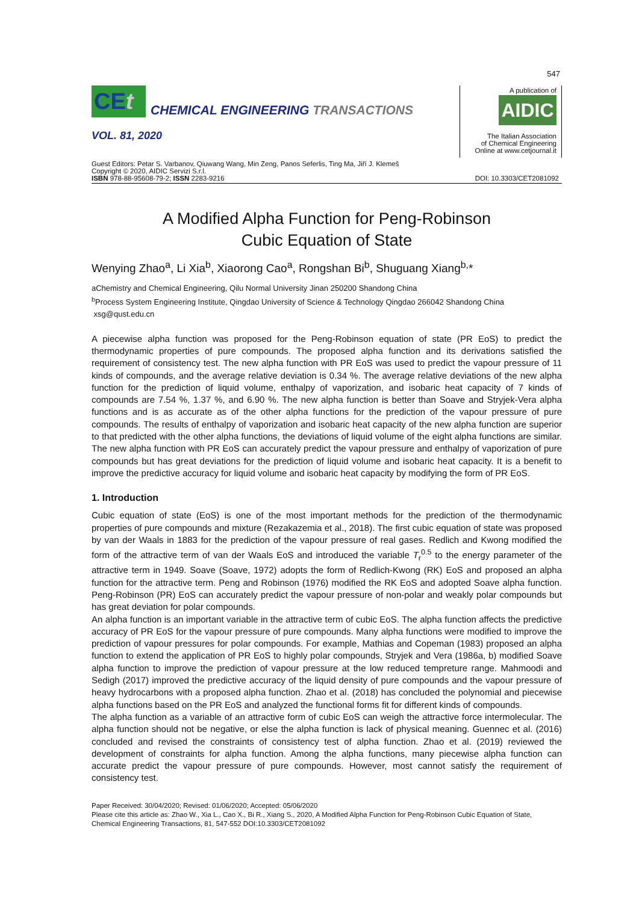547
CEt
CHEMICAL ENGINEERING TRANSACTIONS
VOL. 81, 2020
A publication of
AIDIC
The Italian Association
of Chemical Engineering
Online at www.cetjournal.it
Guest Editors: Petar S. Varbanov, Qiuwang Wang, Min Zeng, Panos Seferlis, Ting Ma, Jiří J. Klemeš
Copyright © 2020, AIDIC Servizi S.r.l.
ISBN 978-88-95608-79-2; ISSN 2283-9216
DOI: 10.3303/CET2081092
A Modified Alpha Function for Peng-Robinson
Cubic Equation of State
Wenying Zhao<sup>a</sup>, Li Xia<sup>b</sup>, Xiaorong Cao<sup>a</sup>, Rongshan Bi<sup>b</sup>, Shuguang Xiang<sup>b,</sup>*
aChemistry and Chemical Engineering, Qilu Normal University Jinan 250200 Shandong China
<sup>b</sup> Process System Engineering Institute, Qingdao University of Science & Technology Qingdao 266042 Shandong China
xsg@qust.edu.cn
A piecewise alpha function was proposed for the Peng-Robinson equation of state (PR EoS) to predict the thermodynamic properties of pure compounds. The proposed alpha function and its derivations satisfied the requirement of consistency test. The new alpha function with PR EoS was used to predict the vapour pressure of 11 kinds of compounds, and the average relative deviation is 0.34 %. The average relative deviations of the new alpha function for the prediction of liquid volume, enthalpy of vaporization, and isobaric heat capacity of 7 kinds of compounds are 7.54 %, 1.37 %, and 6.90 %. The new alpha function is better than Soave and Stryjek-Vera alpha functions and is as accurate as of the other alpha functions for the prediction of the vapour pressure of pure compounds. The results of enthalpy of vaporization and isobaric heat capacity of the new alpha function are superior to that predicted with the other alpha functions, the deviations of liquid volume of the eight alpha functions are similar. The new alpha function with PR EoS can accurately predict the vapour pressure and enthalpy of vaporization of pure compounds but has great deviations for the prediction of liquid volume and isobaric heat capacity. It is a benefit to improve the predictive accuracy for liquid volume and isobaric heat capacity by modifying the form of PR EoS.
1. Introduction
Cubic equation of state (EoS) is one of the most important methods for the prediction of the thermodynamic properties of pure compounds and mixture (Rezakazemia et al., 2018). The first cubic equation of state was proposed by van der Waals in 1883 for the prediction of the vapour pressure of real gases. Redlich and Kwong modified the form of the attractive term of van der Waals EoS and introduced the variable T<sub>r</sub><sup>0.5</sup> to the energy parameter of the attractive term in 1949. Soave (Soave, 1972) adopts the form of Redlich-Kwong (RK) EoS and proposed an alpha function for the attractive term. Peng and Robinson (1976) modified the RK EoS and adopted Soave alpha function. Peng-Robinson (PR) EoS can accurately predict the vapour pressure of non-polar and weakly polar compounds but has great deviation for polar compounds.
An alpha function is an important variable in the attractive term of cubic EoS. The alpha function affects the predictive accuracy of PR EoS for the vapour pressure of pure compounds. Many alpha functions were modified to improve the prediction of vapour pressures for polar compounds. For example, Mathias and Copeman (1983) proposed an alpha function to extend the application of PR EoS to highly polar compounds, Stryjek and Vera (1986a, b) modified Soave alpha function to improve the prediction of vapour pressure at the low reduced tempreture range. Mahmoodi and Sedigh (2017) improved the predictive accuracy of the liquid density of pure compounds and the vapour pressure of heavy hydrocarbons with a proposed alpha function. Zhao et al. (2018) has concluded the polynomial and piecewise alpha functions based on the PR EoS and analyzed the functional forms fit for different kinds of compounds.
The alpha function as a variable of an attractive form of cubic EoS can weigh the attractive force intermolecular. The alpha function should not be negative, or else the alpha function is lack of physical meaning. Guennec et al. (2016) concluded and revised the constraints of consistency test of alpha function. Zhao et al. (2019) reviewed the development of constraints for alpha function. Among the alpha functions, many piecewise alpha function can accurate predict the vapour pressure of pure compounds. However, most cannot satisfy the requirement of consistency test.
Paper Received: 30/04/2020; Revised: 01/06/2020; Accepted: 05/06/2020
Please cite this article as: Zhao W., Xia L., Cao X., Bi R., Xiang S., 2020, A Modified Alpha Function for Peng-Robinson Cubic Equation of State, Chemical Engineering Transactions, 81, 547-552 DOI:10.3303/CET2081092